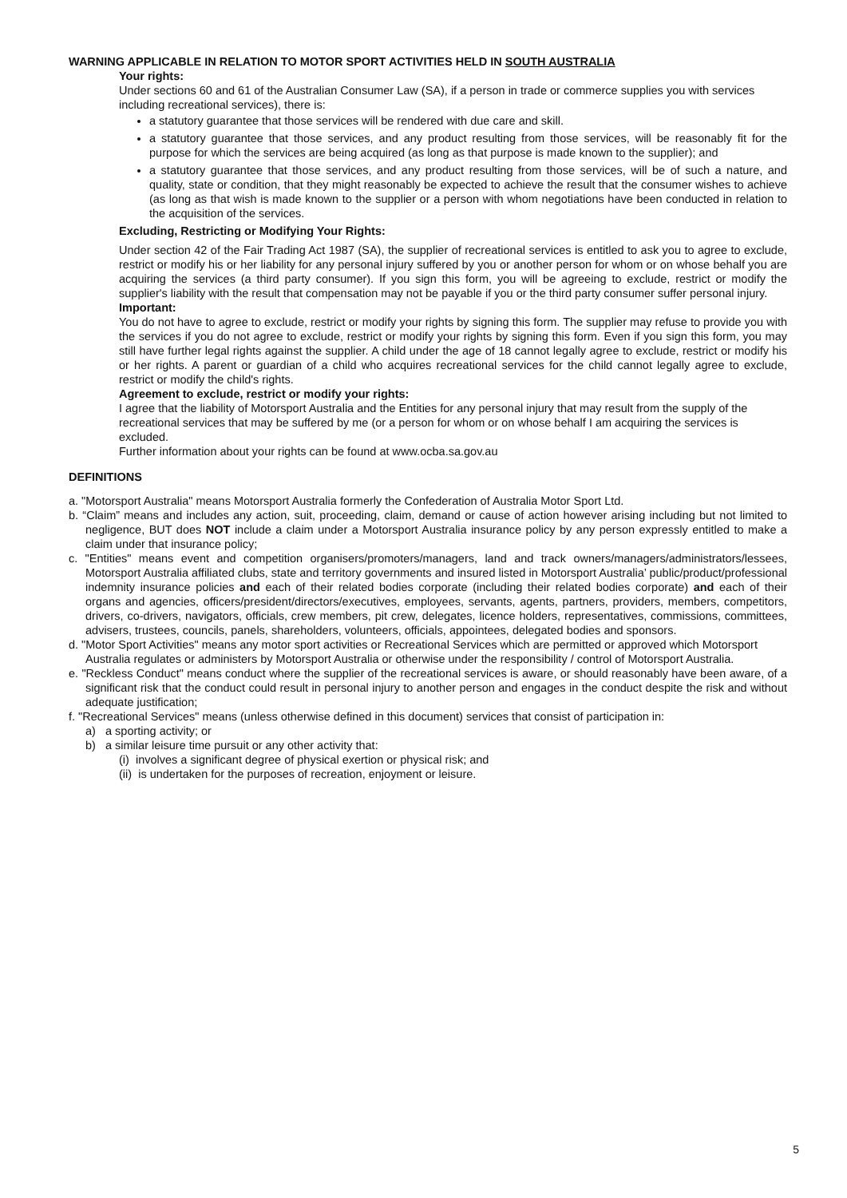WARNING APPLICABLE IN RELATION TO MOTOR SPORT ACTIVITIES HELD IN SOUTH AUSTRALIA
Your rights:
Under sections 60 and 61 of the Australian Consumer Law (SA), if a person in trade or commerce supplies you with services including recreational services), there is:
a statutory guarantee that those services will be rendered with due care and skill.
a statutory guarantee that those services, and any product resulting from those services, will be reasonably fit for the purpose for which the services are being acquired (as long as that purpose is made known to the supplier); and
a statutory guarantee that those services, and any product resulting from those services, will be of such a nature, and quality, state or condition, that they might reasonably be expected to achieve the result that the consumer wishes to achieve (as long as that wish is made known to the supplier or a person with whom negotiations have been conducted in relation to the acquisition of the services.
Excluding, Restricting or Modifying Your Rights:
Under section 42 of the Fair Trading Act 1987 (SA), the supplier of recreational services is entitled to ask you to agree to exclude, restrict or modify his or her liability for any personal injury suffered by you or another person for whom or on whose behalf you are acquiring the services (a third party consumer). If you sign this form, you will be agreeing to exclude, restrict or modify the supplier's liability with the result that compensation may not be payable if you or the third party consumer suffer personal injury.
Important:
You do not have to agree to exclude, restrict or modify your rights by signing this form. The supplier may refuse to provide you with the services if you do not agree to exclude, restrict or modify your rights by signing this form. Even if you sign this form, you may still have further legal rights against the supplier. A child under the age of 18 cannot legally agree to exclude, restrict or modify his or her rights. A parent or guardian of a child who acquires recreational services for the child cannot legally agree to exclude, restrict or modify the child's rights.
Agreement to exclude, restrict or modify your rights:
I agree that the liability of Motorsport Australia and the Entities for any personal injury that may result from the supply of the recreational services that may be suffered by me (or a person for whom or on whose behalf I am acquiring the services is excluded.
Further information about your rights can be found at www.ocba.sa.gov.au
DEFINITIONS
a. "Motorsport Australia" means Motorsport Australia formerly the Confederation of Australia Motor Sport Ltd.
b. “Claim” means and includes any action, suit, proceeding, claim, demand or cause of action however arising including but not limited to negligence, BUT does NOT include a claim under a Motorsport Australia insurance policy by any person expressly entitled to make a claim under that insurance policy;
c. "Entities" means event and competition organisers/promoters/managers, land and track owners/managers/administrators/lessees, Motorsport Australia affiliated clubs, state and territory governments and insured listed in Motorsport Australia’ public/product/professional indemnity insurance policies and each of their related bodies corporate (including their related bodies corporate) and each of their organs and agencies, officers/president/directors/executives, employees, servants, agents, partners, providers, members, competitors, drivers, co-drivers, navigators, officials, crew members, pit crew, delegates, licence holders, representatives, commissions, committees, advisers, trustees, councils, panels, shareholders, volunteers, officials, appointees, delegated bodies and sponsors.
d. "Motor Sport Activities" means any motor sport activities or Recreational Services which are permitted or approved which Motorsport Australia regulates or administers by Motorsport Australia or otherwise under the responsibility / control of Motorsport Australia.
e. "Reckless Conduct" means conduct where the supplier of the recreational services is aware, or should reasonably have been aware, of a significant risk that the conduct could result in personal injury to another person and engages in the conduct despite the risk and without adequate justification;
f. "Recreational Services" means (unless otherwise defined in this document) services that consist of participation in:
a) a sporting activity; or
b) a similar leisure time pursuit or any other activity that:
(i) involves a significant degree of physical exertion or physical risk; and
(ii) is undertaken for the purposes of recreation, enjoyment or leisure.
5